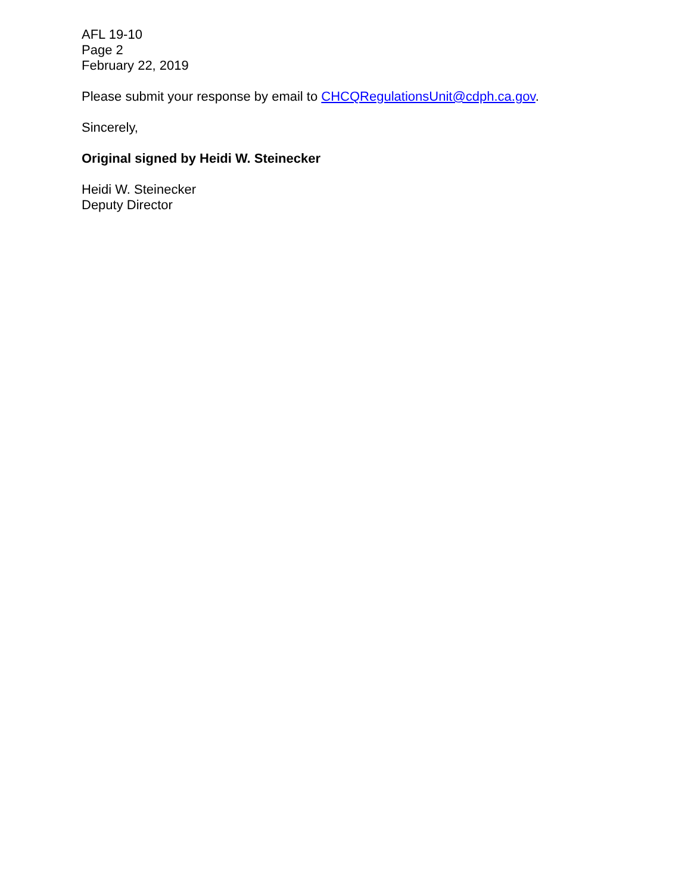AFL 19-10
Page 2
February 22, 2019
Please submit your response by email to CHCQRegulationsUnit@cdph.ca.gov.
Sincerely,
Original signed by Heidi W. Steinecker
Heidi W. Steinecker
Deputy Director